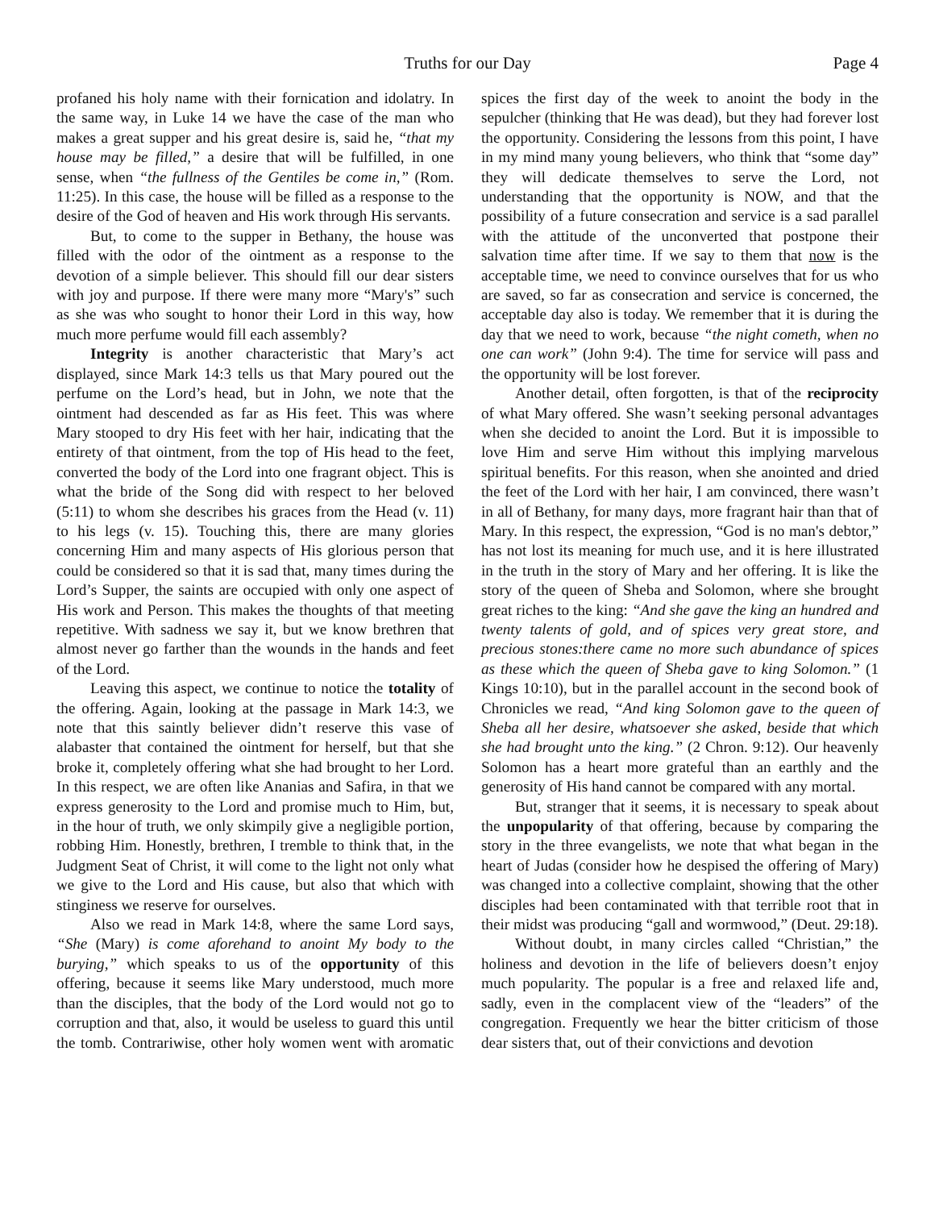Truths for our Day Page 4
profaned his holy name with their fornication and idolatry. In the same way, in Luke 14 we have the case of the man who makes a great supper and his great desire is, said he, “that my house may be filled,” a desire that will be fulfilled, in one sense, when “the fullness of the Gentiles be come in,” (Rom. 11:25). In this case, the house will be filled as a response to the desire of the God of heaven and His work through His servants.
But, to come to the supper in Bethany, the house was filled with the odor of the ointment as a response to the devotion of a simple believer. This should fill our dear sisters with joy and purpose. If there were many more “Mary's” such as she was who sought to honor their Lord in this way, how much more perfume would fill each assembly?
Integrity is another characteristic that Mary’s act displayed, since Mark 14:3 tells us that Mary poured out the perfume on the Lord’s head, but in John, we note that the ointment had descended as far as His feet. This was where Mary stooped to dry His feet with her hair, indicating that the entirety of that ointment, from the top of His head to the feet, converted the body of the Lord into one fragrant object. This is what the bride of the Song did with respect to her beloved (5:11) to whom she describes his graces from the Head (v. 11) to his legs (v. 15). Touching this, there are many glories concerning Him and many aspects of His glorious person that could be considered so that it is sad that, many times during the Lord’s Supper, the saints are occupied with only one aspect of His work and Person. This makes the thoughts of that meeting repetitive. With sadness we say it, but we know brethren that almost never go farther than the wounds in the hands and feet of the Lord.
Leaving this aspect, we continue to notice the totality of the offering. Again, looking at the passage in Mark 14:3, we note that this saintly believer didn’t reserve this vase of alabaster that contained the ointment for herself, but that she broke it, completely offering what she had brought to her Lord. In this respect, we are often like Ananias and Safira, in that we express generosity to the Lord and promise much to Him, but, in the hour of truth, we only skimpily give a negligible portion, robbing Him. Honestly, brethren, I tremble to think that, in the Judgment Seat of Christ, it will come to the light not only what we give to the Lord and His cause, but also that which with stinginess we reserve for ourselves.
Also we read in Mark 14:8, where the same Lord says, “She (Mary) is come aforehand to anoint My body to the burying,” which speaks to us of the opportunity of this offering, because it seems like Mary understood, much more than the disciples, that the body of the Lord would not go to corruption and that, also, it would be useless to guard this until the tomb. Contrariwise, other holy women went with aromatic spices the first day of the week to anoint the body in the sepulcher (thinking that He was dead), but they had forever lost the opportunity. Considering the lessons from this point, I have in my mind many young believers, who think that “some day” they will dedicate themselves to serve the Lord, not understanding that the opportunity is NOW, and that the possibility of a future consecration and service is a sad parallel with the attitude of the unconverted that postpone their salvation time after time. If we say to them that now is the acceptable time, we need to convince ourselves that for us who are saved, so far as consecration and service is concerned, the acceptable day also is today. We remember that it is during the day that we need to work, because “the night cometh, when no one can work” (John 9:4). The time for service will pass and the opportunity will be lost forever.
Another detail, often forgotten, is that of the reciprocity of what Mary offered. She wasn’t seeking personal advantages when she decided to anoint the Lord. But it is impossible to love Him and serve Him without this implying marvelous spiritual benefits. For this reason, when she anointed and dried the feet of the Lord with her hair, I am convinced, there wasn’t in all of Bethany, for many days, more fragrant hair than that of Mary. In this respect, the expression, “God is no man's debtor,” has not lost its meaning for much use, and it is here illustrated in the truth in the story of Mary and her offering. It is like the story of the queen of Sheba and Solomon, where she brought great riches to the king: “And she gave the king an hundred and twenty talents of gold, and of spices very great store, and precious stones:there came no more such abundance of spices as these which the queen of Sheba gave to king Solomon.” (1 Kings 10:10), but in the parallel account in the second book of Chronicles we read, “And king Solomon gave to the queen of Sheba all her desire, whatsoever she asked, beside that which she had brought unto the king.” (2 Chron. 9:12). Our heavenly Solomon has a heart more grateful than an earthly and the generosity of His hand cannot be compared with any mortal.
But, stranger that it seems, it is necessary to speak about the unpopularity of that offering, because by comparing the story in the three evangelists, we note that what began in the heart of Judas (consider how he despised the offering of Mary) was changed into a collective complaint, showing that the other disciples had been contaminated with that terrible root that in their midst was producing “gall and wormwood,” (Deut. 29:18).
Without doubt, in many circles called “Christian,” the holiness and devotion in the life of believers doesn’t enjoy much popularity. The popular is a free and relaxed life and, sadly, even in the complacent view of the “leaders” of the congregation. Frequently we hear the bitter criticism of those dear sisters that, out of their convictions and devotion